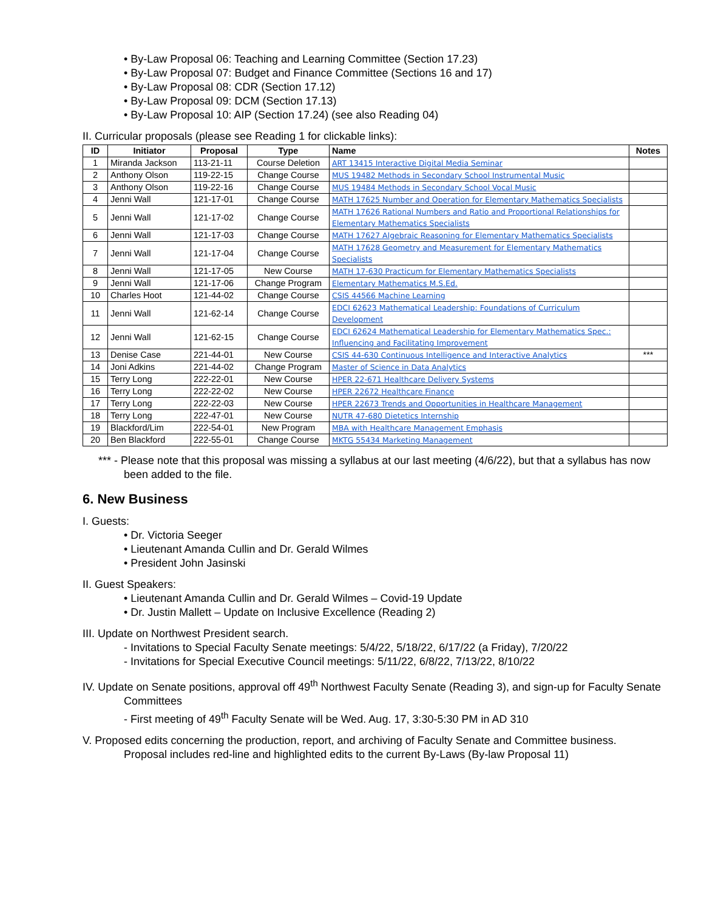• By-Law Proposal 06: Teaching and Learning Committee (Section 17.23)
• By-Law Proposal 07: Budget and Finance Committee (Sections 16 and 17)
• By-Law Proposal 08: CDR (Section 17.12)
• By-Law Proposal 09: DCM (Section 17.13)
• By-Law Proposal 10: AIP (Section 17.24) (see also Reading 04)
II. Curricular proposals (please see Reading 1 for clickable links):
| ID | Initiator | Proposal | Type | Name | Notes |
| --- | --- | --- | --- | --- | --- |
| 1 | Miranda Jackson | 113-21-11 | Course Deletion | ART 13415 Interactive Digital Media Seminar | |
| 2 | Anthony Olson | 119-22-15 | Change Course | MUS 19482 Methods in Secondary School Instrumental Music | |
| 3 | Anthony Olson | 119-22-16 | Change Course | MUS 19484 Methods in Secondary School Vocal Music | |
| 4 | Jenni Wall | 121-17-01 | Change Course | MATH 17625 Number and Operation for Elementary Mathematics Specialists | |
| 5 | Jenni Wall | 121-17-02 | Change Course | MATH 17626 Rational Numbers and Ratio and Proportional Relationships for Elementary Mathematics Specialists | |
| 6 | Jenni Wall | 121-17-03 | Change Course | MATH 17627 Algebraic Reasoning for Elementary Mathematics Specialists | |
| 7 | Jenni Wall | 121-17-04 | Change Course | MATH 17628 Geometry and Measurement for Elementary Mathematics Specialists | |
| 8 | Jenni Wall | 121-17-05 | New Course | MATH 17-630 Practicum for Elementary Mathematics Specialists | |
| 9 | Jenni Wall | 121-17-06 | Change Program | Elementary Mathematics M.S.Ed. | |
| 10 | Charles Hoot | 121-44-02 | Change Course | CSIS 44566 Machine Learning | |
| 11 | Jenni Wall | 121-62-14 | Change Course | EDCI 62623 Mathematical Leadership: Foundations of Curriculum Development | |
| 12 | Jenni Wall | 121-62-15 | Change Course | EDCI 62624 Mathematical Leadership for Elementary Mathematics Spec.: Influencing and Facilitating Improvement | |
| 13 | Denise Case | 221-44-01 | New Course | CSIS 44-630 Continuous Intelligence and Interactive Analytics | *** |
| 14 | Joni Adkins | 221-44-02 | Change Program | Master of Science in Data Analytics | |
| 15 | Terry Long | 222-22-01 | New Course | HPER 22-671 Healthcare Delivery Systems | |
| 16 | Terry Long | 222-22-02 | New Course | HPER 22672 Healthcare Finance | |
| 17 | Terry Long | 222-22-03 | New Course | HPER 22673 Trends and Opportunities in Healthcare Management | |
| 18 | Terry Long | 222-47-01 | New Course | NUTR 47-680 Dietetics Internship | |
| 19 | Blackford/Lim | 222-54-01 | New Program | MBA with Healthcare Management Emphasis | |
| 20 | Ben Blackford | 222-55-01 | Change Course | MKTG 55434 Marketing Management | |
*** - Please note that this proposal was missing a syllabus at our last meeting (4/6/22), but that a syllabus has now been added to the file.
6. New Business
I. Guests:
• Dr. Victoria Seeger
• Lieutenant Amanda Cullin and Dr. Gerald Wilmes
• President John Jasinski
II. Guest Speakers:
• Lieutenant Amanda Cullin and Dr. Gerald Wilmes – Covid-19 Update
• Dr. Justin Mallett – Update on Inclusive Excellence (Reading 2)
III. Update on Northwest President search.
- Invitations to Special Faculty Senate meetings: 5/4/22, 5/18/22, 6/17/22 (a Friday), 7/20/22
- Invitations for Special Executive Council meetings: 5/11/22, 6/8/22, 7/13/22, 8/10/22
IV. Update on Senate positions, approval off 49<sup>th</sup> Northwest Faculty Senate (Reading 3), and sign-up for Faculty Senate Committees
- First meeting of 49<sup>th</sup> Faculty Senate will be Wed. Aug. 17, 3:30-5:30 PM in AD 310
V. Proposed edits concerning the production, report, and archiving of Faculty Senate and Committee business. Proposal includes red-line and highlighted edits to the current By-Laws (By-law Proposal 11)